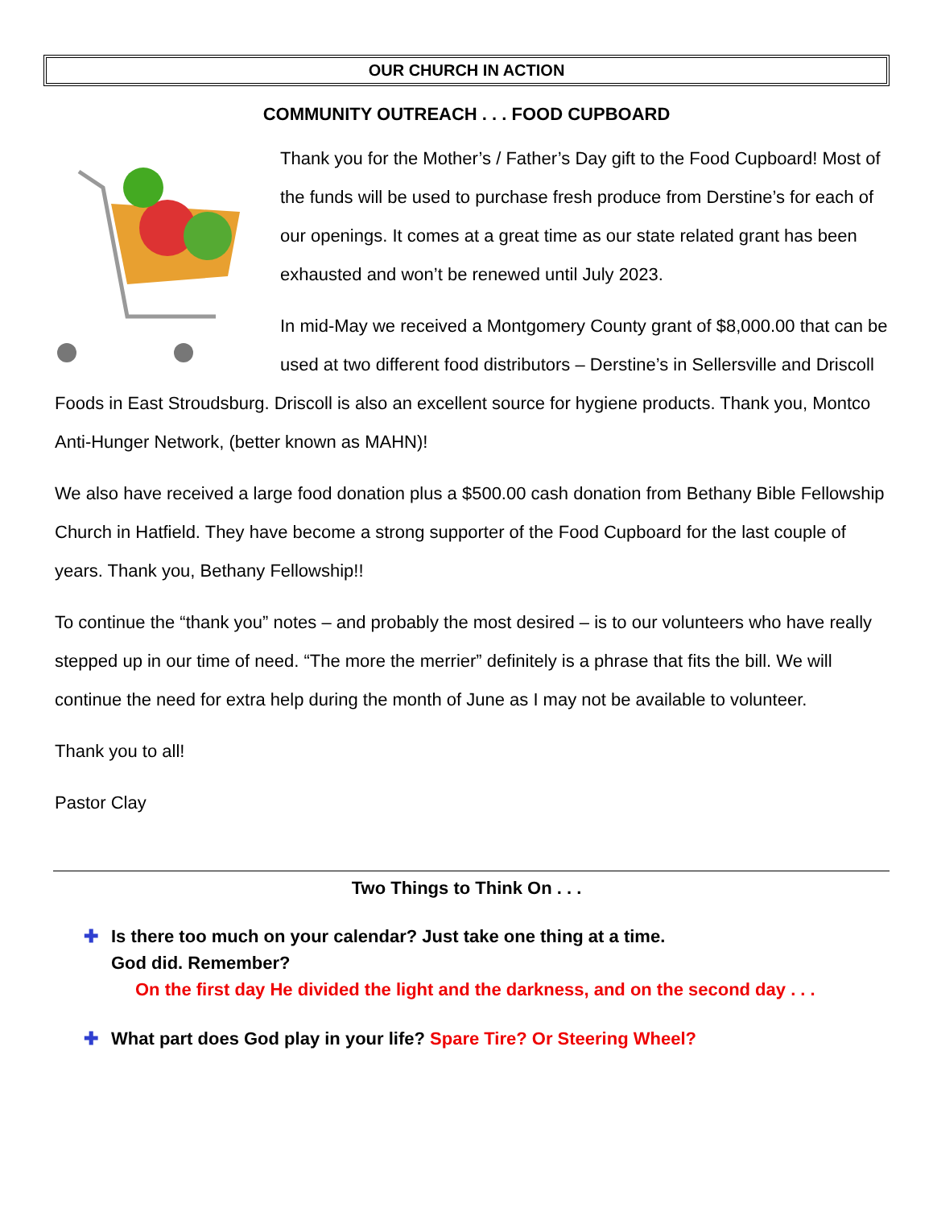OUR CHURCH IN ACTION
COMMUNITY OUTREACH . . . FOOD CUPBOARD
Thank you for the Mother’s / Father’s Day gift to the Food Cupboard! Most of the funds will be used to purchase fresh produce from Derstine’s for each of our openings. It comes at a great time as our state related grant has been exhausted and won’t be renewed until July 2023.
In mid-May we received a Montgomery County grant of $8,000.00 that can be used at two different food distributors – Derstine’s in Sellersville and Driscoll Foods in East Stroudsburg. Driscoll is also an excellent source for hygiene products. Thank you, Montco Anti-Hunger Network, (better known as MAHN)!
We also have received a large food donation plus a $500.00 cash donation from Bethany Bible Fellowship Church in Hatfield. They have become a strong supporter of the Food Cupboard for the last couple of years. Thank you, Bethany Fellowship!!
To continue the “thank you” notes – and probably the most desired – is to our volunteers who have really stepped up in our time of need. “The more the merrier” definitely is a phrase that fits the bill. We will continue the need for extra help during the month of June as I may not be available to volunteer.
Thank you to all!
Pastor Clay
Two Things to Think On . . .
✚ Is there too much on your calendar? Just take one thing at a time.
God did. Remember?
On the first day He divided the light and the darkness, and on the second day . . .
✚ What part does God play in your life? Spare Tire? Or Steering Wheel?